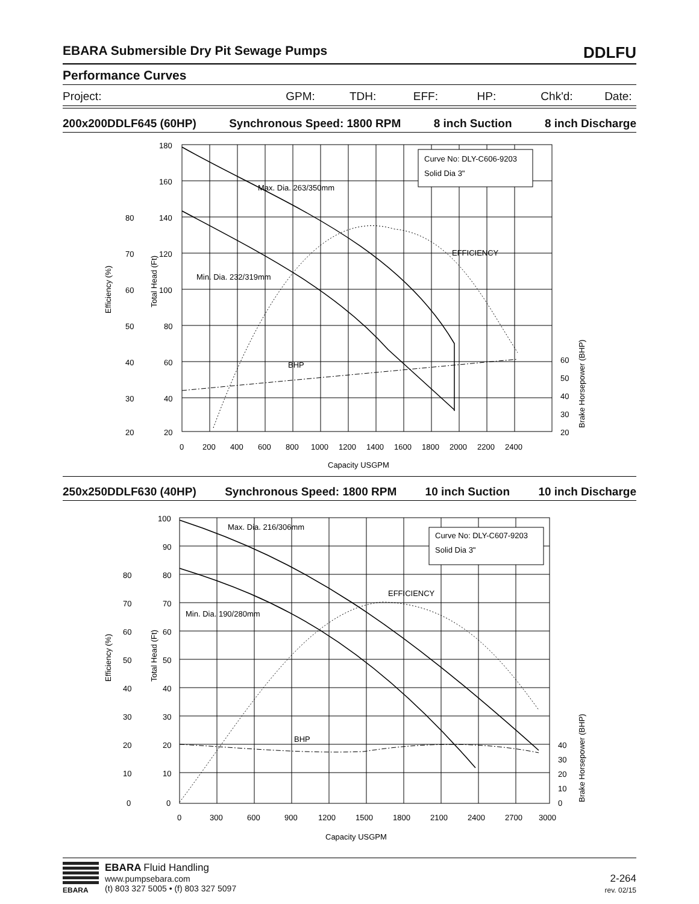EBARA Submersible Dry Pit Sewage Pumps DDLFU
Performance Curves
Project: GPM: TDH: EFF: HP: Chk'd: Date:
200x200DDLF645 (60HP) Synchronous Speed: 1800 RPM 8 inch Suction 8 inch Discharge
Curve No: DLY-C606-9203
Solid Dia 3"
Max. Dia. 263/350mm
Min. Dia. 232/319mm
EFFICIENCY
BHP
180
160
140
120
100
80
60
40
20
80
70
60
50
40
30
20
60
50
40
30
20
0
200
400
600
800
1000
1200
1400
1600
1800
2000
2200
2400
Capacity USGPM
Efficiency (%)
Total Head (Ft)
Brake Horsepower (BHP)
250x250DDLF630 (40HP) Synchronous Speed: 1800 RPM 10 inch Suction 10 inch Discharge
Curve No: DLY-C607-9203
Solid Dia 3"
Max. Dia. 216/306mm
Min. Dia. 190/280mm
EFFICIENCY
BHP
100
90
80
70
60
50
40
30
20
10
0
80
70
60
50
40
30
20
10
0
40
30
20
10
0
0
300
600
900
1200
1500
1800
2100
2400
2700
3000
Capacity USGPM
Efficiency (%)
Total Head (Ft)
Brake Horsepower (BHP)
EBARA
EBARA Fluid Handling
www.pumpsebara.com
(t) 803 327 5005 • (f) 803 327 5097
2-264
rev. 02/15